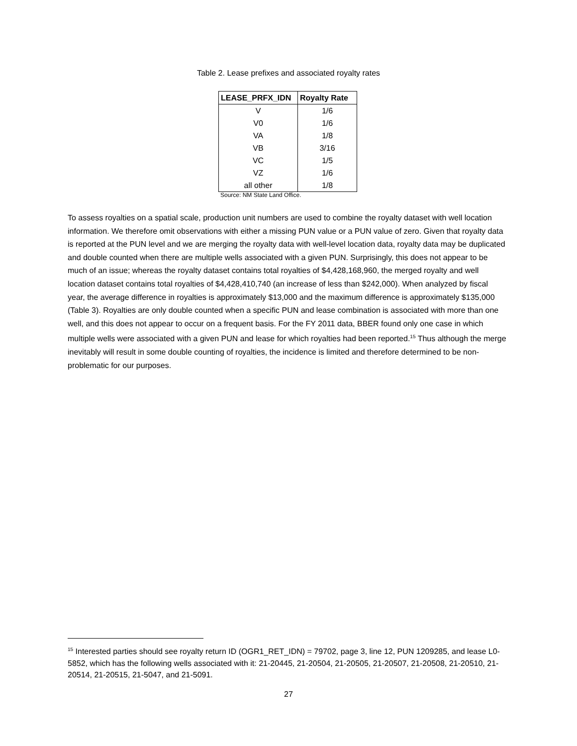Table 2. Lease prefixes and associated royalty rates
| LEASE_PRFX_IDN | Royalty Rate |
| --- | --- |
| V | 1/6 |
| V0 | 1/6 |
| VA | 1/8 |
| VB | 3/16 |
| VC | 1/5 |
| VZ | 1/6 |
| all other | 1/8 |
Source: NM State Land Office.
To assess royalties on a spatial scale, production unit numbers are used to combine the royalty dataset with well location information. We therefore omit observations with either a missing PUN value or a PUN value of zero. Given that royalty data is reported at the PUN level and we are merging the royalty data with well-level location data, royalty data may be duplicated and double counted when there are multiple wells associated with a given PUN. Surprisingly, this does not appear to be much of an issue; whereas the royalty dataset contains total royalties of $4,428,168,960, the merged royalty and well location dataset contains total royalties of $4,428,410,740 (an increase of less than $242,000). When analyzed by fiscal year, the average difference in royalties is approximately $13,000 and the maximum difference is approximately $135,000 (Table 3). Royalties are only double counted when a specific PUN and lease combination is associated with more than one well, and this does not appear to occur on a frequent basis. For the FY 2011 data, BBER found only one case in which multiple wells were associated with a given PUN and lease for which royalties had been reported.<sup>15</sup> Thus although the merge inevitably will result in some double counting of royalties, the incidence is limited and therefore determined to be non-problematic for our purposes.
<sup>15</sup> Interested parties should see royalty return ID (OGR1_RET_IDN) = 79702, page 3, line 12, PUN 1209285, and lease L0-5852, which has the following wells associated with it: 21-20445, 21-20504, 21-20505, 21-20507, 21-20508, 21-20510, 21-20514, 21-20515, 21-5047, and 21-5091.
27